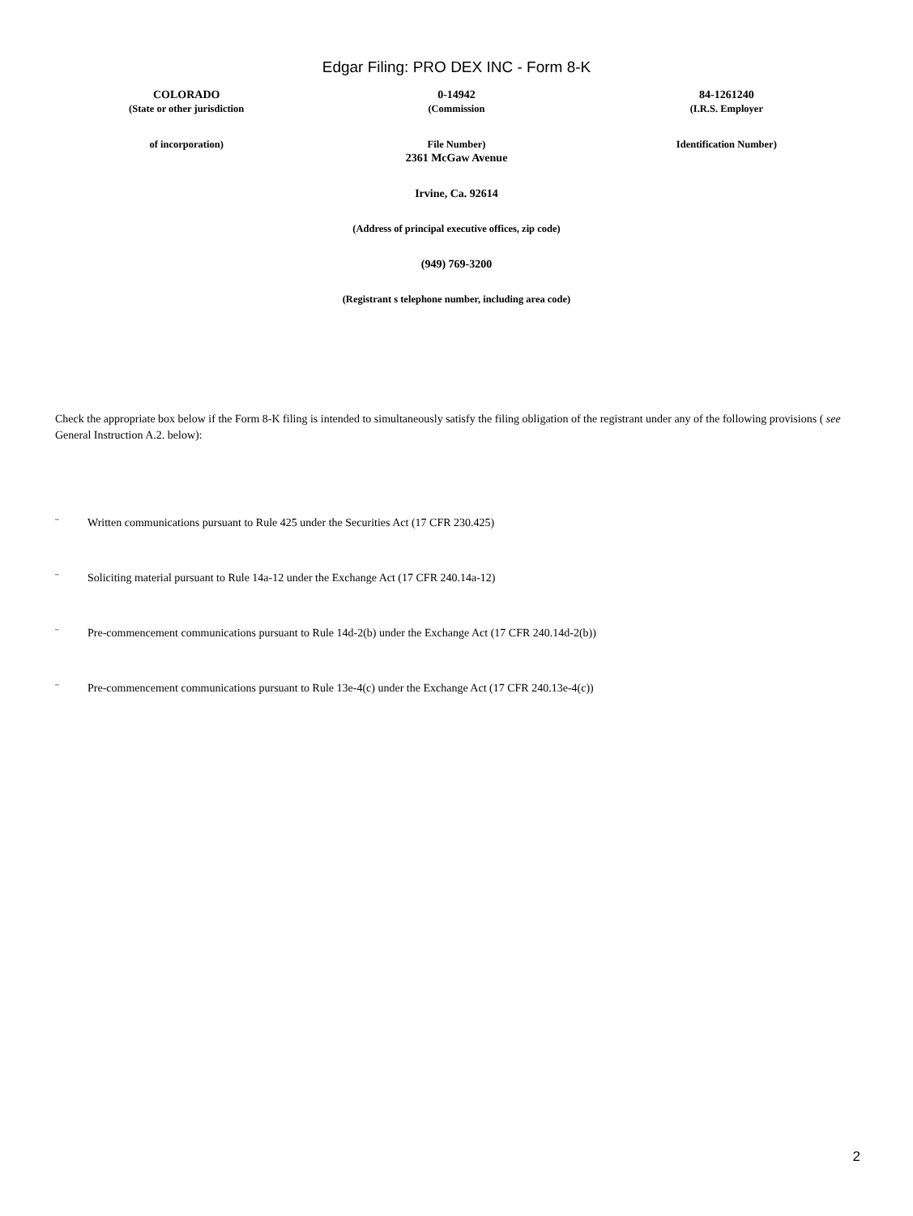Edgar Filing: PRO DEX INC - Form 8-K
| COLORADO | 0-14942 | 84-1261240 |
| (State or other jurisdiction | (Commission | (I.R.S. Employer |
| of incorporation) | File Number) | Identification Number) |
2361 McGaw Avenue
Irvine, Ca. 92614
(Address of principal executive offices, zip code)
(949) 769-3200
(Registrant s telephone number, including area code)
Check the appropriate box below if the Form 8-K filing is intended to simultaneously satisfy the filing obligation of the registrant under any of the following provisions ( see General Instruction A.2. below):
¨ Written communications pursuant to Rule 425 under the Securities Act (17 CFR 230.425)
¨ Soliciting material pursuant to Rule 14a-12 under the Exchange Act (17 CFR 240.14a-12)
¨ Pre-commencement communications pursuant to Rule 14d-2(b) under the Exchange Act (17 CFR 240.14d-2(b))
¨ Pre-commencement communications pursuant to Rule 13e-4(c) under the Exchange Act (17 CFR 240.13e-4(c))
2